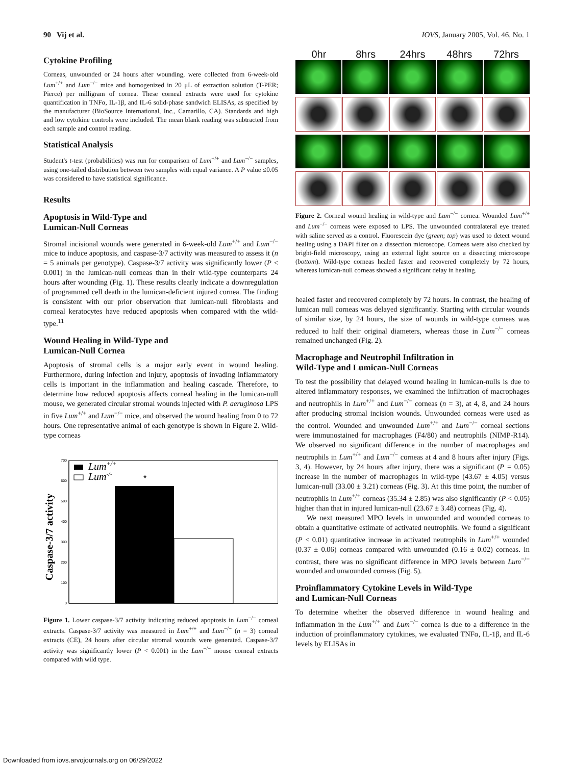90 Vij et al. IOVS, January 2005, Vol. 46, No. 1
Cytokine Profiling
Corneas, unwounded or 24 hours after wounding, were collected from 6-week-old Lum<sup>+/+</sup> and Lum<sup>−/−</sup> mice and homogenized in 20 μL of extraction solution (T-PER; Pierce) per milligram of cornea. These corneal extracts were used for cytokine quantification in TNFα, IL-1β, and IL-6 solid-phase sandwich ELISAs, as specified by the manufacturer (BioSource International, Inc., Camarillo, CA). Standards and high and low cytokine controls were included. The mean blank reading was subtracted from each sample and control reading.
Statistical Analysis
Student's t-test (probabilities) was run for comparison of Lum<sup>+/+</sup> and Lum<sup>−/−</sup> samples, using one-tailed distribution between two samples with equal variance. A P value ≤0.05 was considered to have statistical significance.
Results
Apoptosis in Wild-Type and
Lumican-Null Corneas
Stromal incisional wounds were generated in 6-week-old Lum<sup>+/+</sup> and Lum<sup>−/−</sup> mice to induce apoptosis, and caspase-3/7 activity was measured to assess it (n = 5 animals per genotype). Caspase-3/7 activity was significantly lower (P < 0.001) in the lumican-null corneas than in their wild-type counterparts 24 hours after wounding (Fig. 1). These results clearly indicate a downregulation of programmed cell death in the lumican-deficient injured cornea. The finding is consistent with our prior observation that lumican-null fibroblasts and corneal keratocytes have reduced apoptosis when compared with the wild-type.<sup>11</sup>
Wound Healing in Wild-Type and
Lumican-Null Cornea
Apoptosis of stromal cells is a major early event in wound healing. Furthermore, during infection and injury, apoptosis of invading inflammatory cells is important in the inflammation and healing cascade. Therefore, to determine how reduced apoptosis affects corneal healing in the lumican-null mouse, we generated circular stromal wounds injected with P. aeruginosa LPS in five Lum<sup>+/+</sup> and Lum<sup>−/−</sup> mice, and observed the wound healing from 0 to 72 hours. One representative animal of each genotype is shown in Figure 2. Wild-type corneas
Caspase-3/7 activity
700
600
500
400
300
200
100
0
*
Lum+/+
Lum-/-
Figure 1. Lower caspase-3/7 activity indicating reduced apoptosis in Lum<sup>−/−</sup> corneal extracts. Caspase-3/7 activity was measured in Lum<sup>+/+</sup> and Lum<sup>−/−</sup> (n = 3) corneal extracts (CE), 24 hours after circular stromal wounds were generated. Caspase-3/7 activity was significantly lower (P < 0.001) in the Lum<sup>−/−</sup> mouse corneal extracts compared with wild type.
0hr 8hrs 24hrs 48hrs 72hrs
Figure 2. Corneal wound healing in wild-type and Lum<sup>−/−</sup> cornea. Wounded Lum<sup>+/+</sup> and Lum<sup>−/−</sup> corneas were exposed to LPS. The unwounded contralateral eye treated with saline served as a control. Fluorescein dye (green; top) was used to detect wound healing using a DAPI filter on a dissection microscope. Corneas were also checked by bright-field microscopy, using an external light source on a dissecting microscope (bottom). Wild-type corneas healed faster and recovered completely by 72 hours, whereas lumican-null corneas showed a significant delay in healing.
healed faster and recovered completely by 72 hours. In contrast, the healing of lumican null corneas was delayed significantly. Starting with circular wounds of similar size, by 24 hours, the size of wounds in wild-type corneas was reduced to half their original diameters, whereas those in Lum<sup>−/−</sup> corneas remained unchanged (Fig. 2).
Macrophage and Neutrophil Infiltration in
Wild-Type and Lumican-Null Corneas
To test the possibility that delayed wound healing in lumican-nulls is due to altered inflammatory responses, we examined the infiltration of macrophages and neutrophils in Lum<sup>+/+</sup> and Lum<sup>−/−</sup> corneas (n = 3), at 4, 8, and 24 hours after producing stromal incision wounds. Unwounded corneas were used as the control. Wounded and unwounded Lum<sup>+/+</sup> and Lum<sup>−/−</sup> corneal sections were immunostained for macrophages (F4/80) and neutrophils (NIMP-R14). We observed no significant difference in the number of macrophages and neutrophils in Lum<sup>+/+</sup> and Lum<sup>−/−</sup> corneas at 4 and 8 hours after injury (Figs. 3, 4). However, by 24 hours after injury, there was a significant (P = 0.05) increase in the number of macrophages in wild-type (43.67 ± 4.05) versus lumican-null (33.00 ± 3.21) corneas (Fig. 3). At this time point, the number of neutrophils in Lum<sup>+/+</sup> corneas (35.34 ± 2.85) was also significantly (P < 0.05) higher than that in injured lumican-null (23.67 ± 3.48) corneas (Fig. 4).
We next measured MPO levels in unwounded and wounded corneas to obtain a quantitative estimate of activated neutrophils. We found a significant (P < 0.01) quantitative increase in activated neutrophils in Lum<sup>+/+</sup> wounded (0.37 ± 0.06) corneas compared with unwounded (0.16 ± 0.02) corneas. In contrast, there was no significant difference in MPO levels between Lum<sup>−/−</sup> wounded and unwounded corneas (Fig. 5).
Proinflammatory Cytokine Levels in Wild-Type
and Lumican-Null Corneas
To determine whether the observed difference in wound healing and inflammation in the Lum<sup>+/+</sup> and Lum<sup>−/−</sup> cornea is due to a difference in the induction of proinflammatory cytokines, we evaluated TNFα, IL-1β, and IL-6 levels by ELISAs in
Downloaded from iovs.arvojournals.org on 06/29/2022